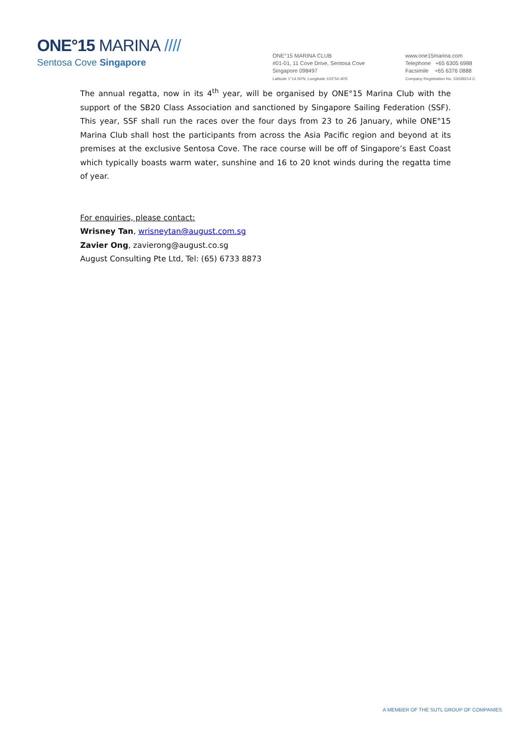ONE°15 MARINA ////
Sentosa Cove Singapore
ONE°15 MARINA CLUB
#01-01, 11 Cove Drive, Sentosa Cove
Singapore 098497
Latitude 1°14.50'N, Longitude 103°50.40'E
www.one15marina.com
Telephone +65 6305 6988
Facsimile +65 6376 0888
Company Registration No. 53039214 C
The annual regatta, now in its 4<sup>th</sup> year, will be organised by ONE°15 Marina Club with the support of the SB20 Class Association and sanctioned by Singapore Sailing Federation (SSF). This year, SSF shall run the races over the four days from 23 to 26 January, while ONE°15 Marina Club shall host the participants from across the Asia Pacific region and beyond at its premises at the exclusive Sentosa Cove. The race course will be off of Singapore’s East Coast which typically boasts warm water, sunshine and 16 to 20 knot winds during the regatta time of year.
For enquiries, please contact:
Wrisney Tan, wrisneytan@august.com.sg
Zavier Ong, zavierong@august.co.sg
August Consulting Pte Ltd, Tel: (65) 6733 8873
A MEMBER OF THE SUTL GROUP OF COMPANIES